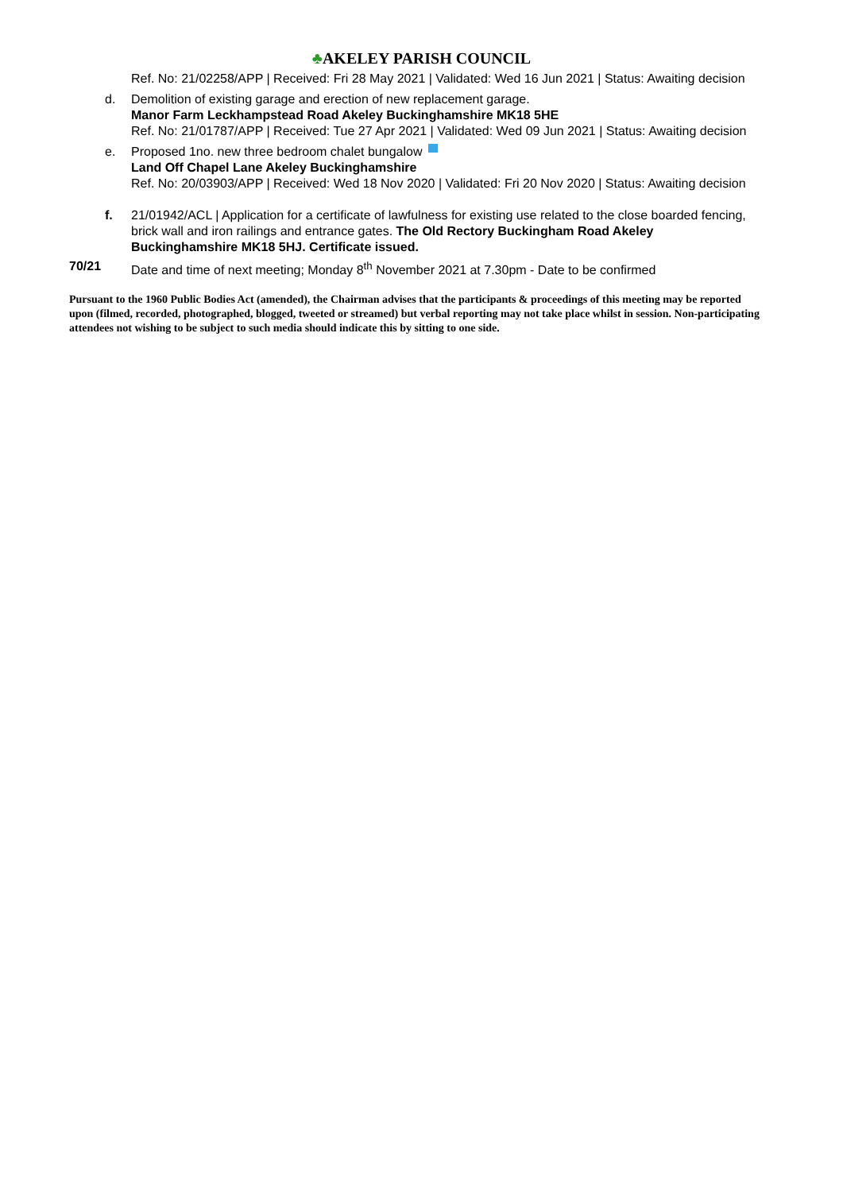♣AKELEY PARISH COUNCIL
Ref. No: 21/02258/APP | Received: Fri 28 May 2021 | Validated: Wed 16 Jun 2021 | Status: Awaiting decision
d. Demolition of existing garage and erection of new replacement garage.
Manor Farm Leckhampstead Road Akeley Buckinghamshire MK18 5HE
Ref. No: 21/01787/APP | Received: Tue 27 Apr 2021 | Validated: Wed 09 Jun 2021 | Status: Awaiting decision
e. Proposed 1no. new three bedroom chalet bungalow
Land Off Chapel Lane Akeley Buckinghamshire
Ref. No: 20/03903/APP | Received: Wed 18 Nov 2020 | Validated: Fri 20 Nov 2020 | Status: Awaiting decision
f. 21/01942/ACL | Application for a certificate of lawfulness for existing use related to the close boarded fencing, brick wall and iron railings and entrance gates. The Old Rectory Buckingham Road Akeley Buckinghamshire MK18 5HJ. Certificate issued.
70/21 Date and time of next meeting; Monday 8<sup>th</sup> November 2021 at 7.30pm - Date to be confirmed
Pursuant to the 1960 Public Bodies Act (amended), the Chairman advises that the participants & proceedings of this meeting may be reported upon (filmed, recorded, photographed, blogged, tweeted or streamed) but verbal reporting may not take place whilst in session. Non-participating attendees not wishing to be subject to such media should indicate this by sitting to one side.